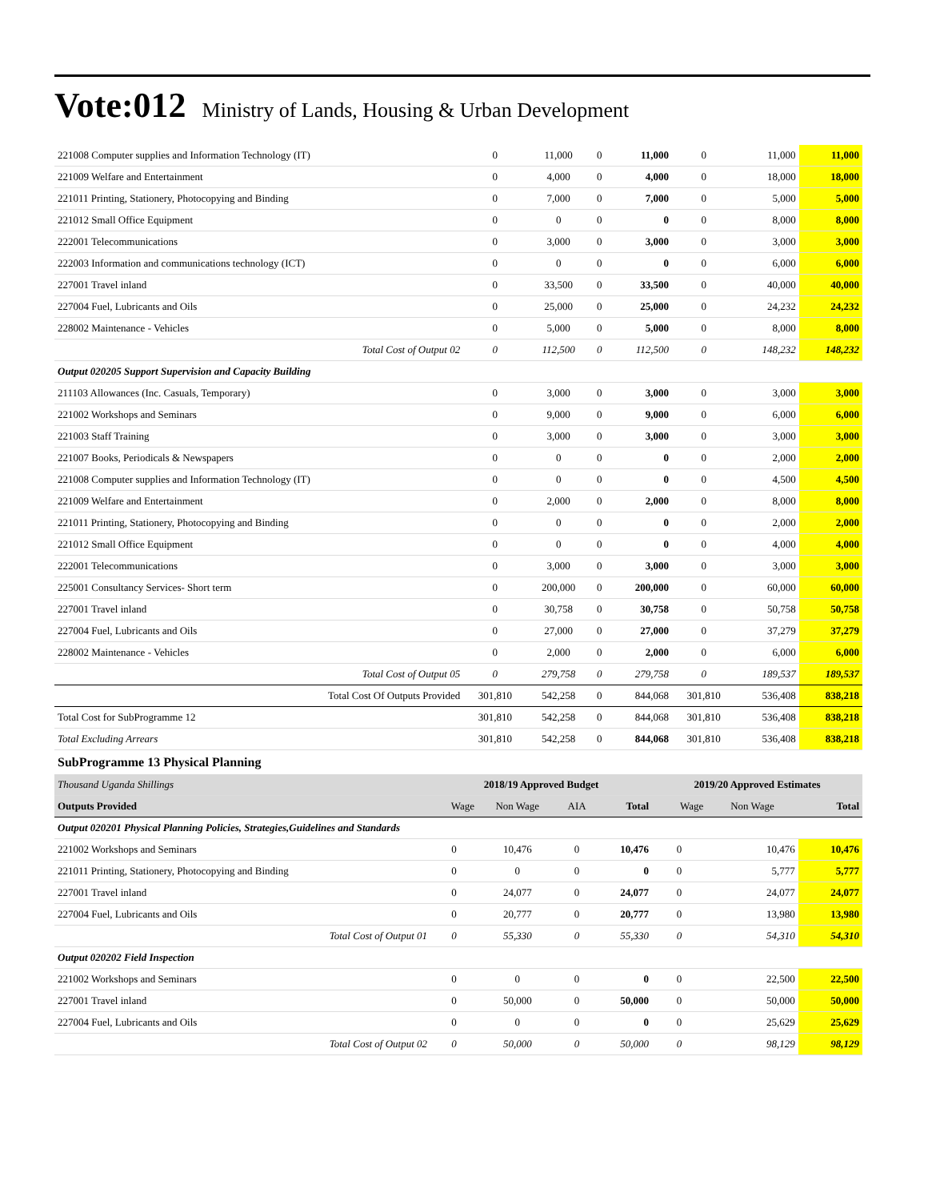Vote:012 Ministry of Lands, Housing & Urban Development
| 221008 Computer supplies and Information Technology (IT) | 0 | 11,000 | 0 | 11,000 | 0 | 11,000 | 11,000 |
| 221009 Welfare and Entertainment | 0 | 4,000 | 0 | 4,000 | 0 | 18,000 | 18,000 |
| 221011 Printing, Stationery, Photocopying and Binding | 0 | 7,000 | 0 | 7,000 | 0 | 5,000 | 5,000 |
| 221012 Small Office Equipment | 0 | 0 | 0 | 0 | 0 | 8,000 | 8,000 |
| 222001 Telecommunications | 0 | 3,000 | 0 | 3,000 | 0 | 3,000 | 3,000 |
| 222003 Information and communications technology (ICT) | 0 | 0 | 0 | 0 | 0 | 6,000 | 6,000 |
| 227001 Travel inland | 0 | 33,500 | 0 | 33,500 | 0 | 40,000 | 40,000 |
| 227004 Fuel, Lubricants and Oils | 0 | 25,000 | 0 | 25,000 | 0 | 24,232 | 24,232 |
| 228002 Maintenance - Vehicles | 0 | 5,000 | 0 | 5,000 | 0 | 8,000 | 8,000 |
| Total Cost of Output 02 | 0 | 112,500 | 0 | 112,500 | 0 | 148,232 | 148,232 |
| Output 020205 Support Supervision and Capacity Building | | | | | | | |
| 211103 Allowances (Inc. Casuals, Temporary) | 0 | 3,000 | 0 | 3,000 | 0 | 3,000 | 3,000 |
| 221002 Workshops and Seminars | 0 | 9,000 | 0 | 9,000 | 0 | 6,000 | 6,000 |
| 221003 Staff Training | 0 | 3,000 | 0 | 3,000 | 0 | 3,000 | 3,000 |
| 221007 Books, Periodicals & Newspapers | 0 | 0 | 0 | 0 | 0 | 2,000 | 2,000 |
| 221008 Computer supplies and Information Technology (IT) | 0 | 0 | 0 | 0 | 0 | 4,500 | 4,500 |
| 221009 Welfare and Entertainment | 0 | 2,000 | 0 | 2,000 | 0 | 8,000 | 8,000 |
| 221011 Printing, Stationery, Photocopying and Binding | 0 | 0 | 0 | 0 | 0 | 2,000 | 2,000 |
| 221012 Small Office Equipment | 0 | 0 | 0 | 0 | 0 | 4,000 | 4,000 |
| 222001 Telecommunications | 0 | 3,000 | 0 | 3,000 | 0 | 3,000 | 3,000 |
| 225001 Consultancy Services- Short term | 0 | 200,000 | 0 | 200,000 | 0 | 60,000 | 60,000 |
| 227001 Travel inland | 0 | 30,758 | 0 | 30,758 | 0 | 50,758 | 50,758 |
| 227004 Fuel, Lubricants and Oils | 0 | 27,000 | 0 | 27,000 | 0 | 37,279 | 37,279 |
| 228002 Maintenance - Vehicles | 0 | 2,000 | 0 | 2,000 | 0 | 6,000 | 6,000 |
| Total Cost of Output 05 | 0 | 279,758 | 0 | 279,758 | 0 | 189,537 | 189,537 |
| Total Cost Of Outputs Provided | 301,810 | 542,258 | 0 | 844,068 | 301,810 | 536,408 | 838,218 |
| Total Cost for SubProgramme 12 | 301,810 | 542,258 | 0 | 844,068 | 301,810 | 536,408 | 838,218 |
| Total Excluding Arrears | 301,810 | 542,258 | 0 | 844,068 | 301,810 | 536,408 | 838,218 |
SubProgramme 13 Physical Planning
| Thousand Uganda Shillings | 2018/19 Approved Budget | | | | 2019/20 Approved Estimates | | |
| Outputs Provided | Wage | Non Wage | AIA | Total | Wage | Non Wage | Total |
| Output 020201 Physical Planning Policies, Strategies,Guidelines and Standards | | | | | | | |
| 221002 Workshops and Seminars | 0 | 10,476 | 0 | 10,476 | 0 | 10,476 | 10,476 |
| 221011 Printing, Stationery, Photocopying and Binding | 0 | 0 | 0 | 0 | 0 | 5,777 | 5,777 |
| 227001 Travel inland | 0 | 24,077 | 0 | 24,077 | 0 | 24,077 | 24,077 |
| 227004 Fuel, Lubricants and Oils | 0 | 20,777 | 0 | 20,777 | 0 | 13,980 | 13,980 |
| Total Cost of Output 01 | 0 | 55,330 | 0 | 55,330 | 0 | 54,310 | 54,310 |
| Output 020202 Field Inspection | | | | | | | |
| 221002 Workshops and Seminars | 0 | 0 | 0 | 0 | 0 | 22,500 | 22,500 |
| 227001 Travel inland | 0 | 50,000 | 0 | 50,000 | 0 | 50,000 | 50,000 |
| 227004 Fuel, Lubricants and Oils | 0 | 0 | 0 | 0 | 0 | 25,629 | 25,629 |
| Total Cost of Output 02 | 0 | 50,000 | 0 | 50,000 | 0 | 98,129 | 98,129 |